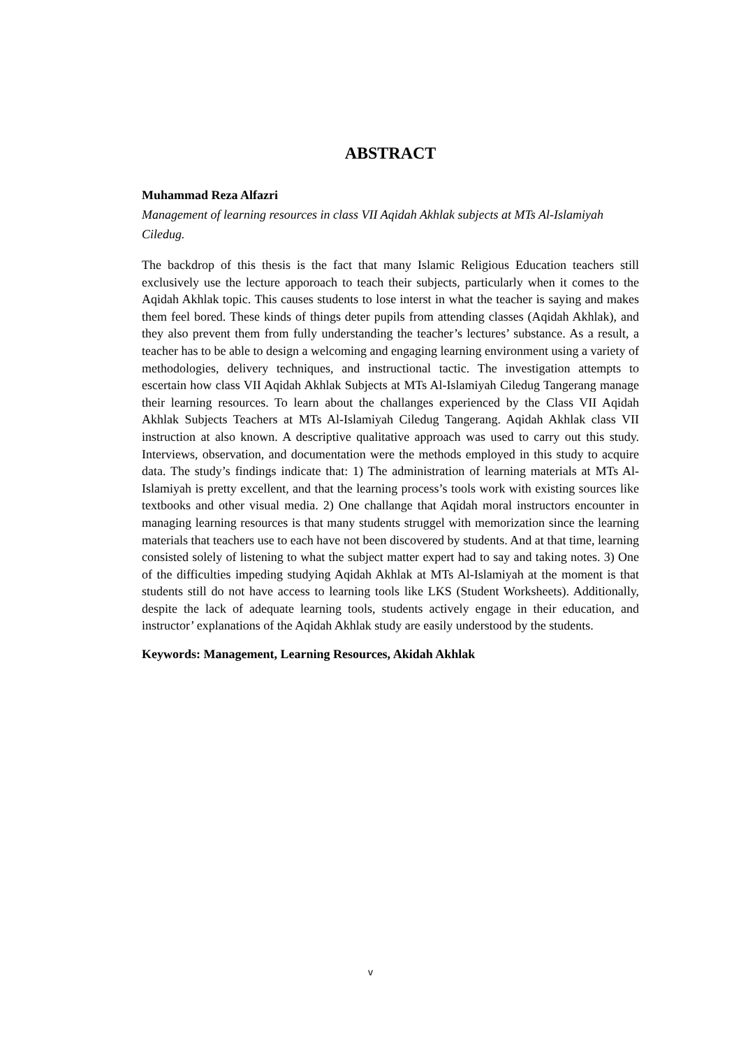ABSTRACT
Muhammad Reza Alfazri
Management of learning resources in class VII Aqidah Akhlak subjects at MTs Al-Islamiyah Ciledug.
The backdrop of this thesis is the fact that many Islamic Religious Education teachers still exclusively use the lecture apporoach to teach their subjects, particularly when it comes to the Aqidah Akhlak topic. This causes students to lose interst in what the teacher is saying and makes them feel bored. These kinds of things deter pupils from attending classes (Aqidah Akhlak), and they also prevent them from fully understanding the teacher’s lectures’ substance. As a result, a teacher has to be able to design a welcoming and engaging learning environment using a variety of methodologies, delivery techniques, and instructional tactic. The investigation attempts to escertain how class VII Aqidah Akhlak Subjects at MTs Al-Islamiyah Ciledug Tangerang manage their learning resources. To learn about the challanges experienced by the Class VII Aqidah Akhlak Subjects Teachers at MTs Al-Islamiyah Ciledug Tangerang. Aqidah Akhlak class VII instruction at also known. A descriptive qualitative approach was used to carry out this study. Interviews, observation, and documentation were the methods employed in this study to acquire data. The study’s findings indicate that: 1) The administration of learning materials at MTs Al-Islamiyah is pretty excellent, and that the learning process’s tools work with existing sources like textbooks and other visual media. 2) One challange that Aqidah moral instructors encounter in managing learning resources is that many students struggel with memorization since the learning materials that teachers use to each have not been discovered by students. And at that time, learning consisted solely of listening to what the subject matter expert had to say and taking notes. 3) One of the difficulties impeding studying Aqidah Akhlak at MTs Al-Islamiyah at the moment is that students still do not have access to learning tools like LKS (Student Worksheets). Additionally, despite the lack of adequate learning tools, students actively engage in their education, and instructor’ explanations of the Aqidah Akhlak study are easily understood by the students.
Keywords: Management, Learning Resources, Akidah Akhlak
v